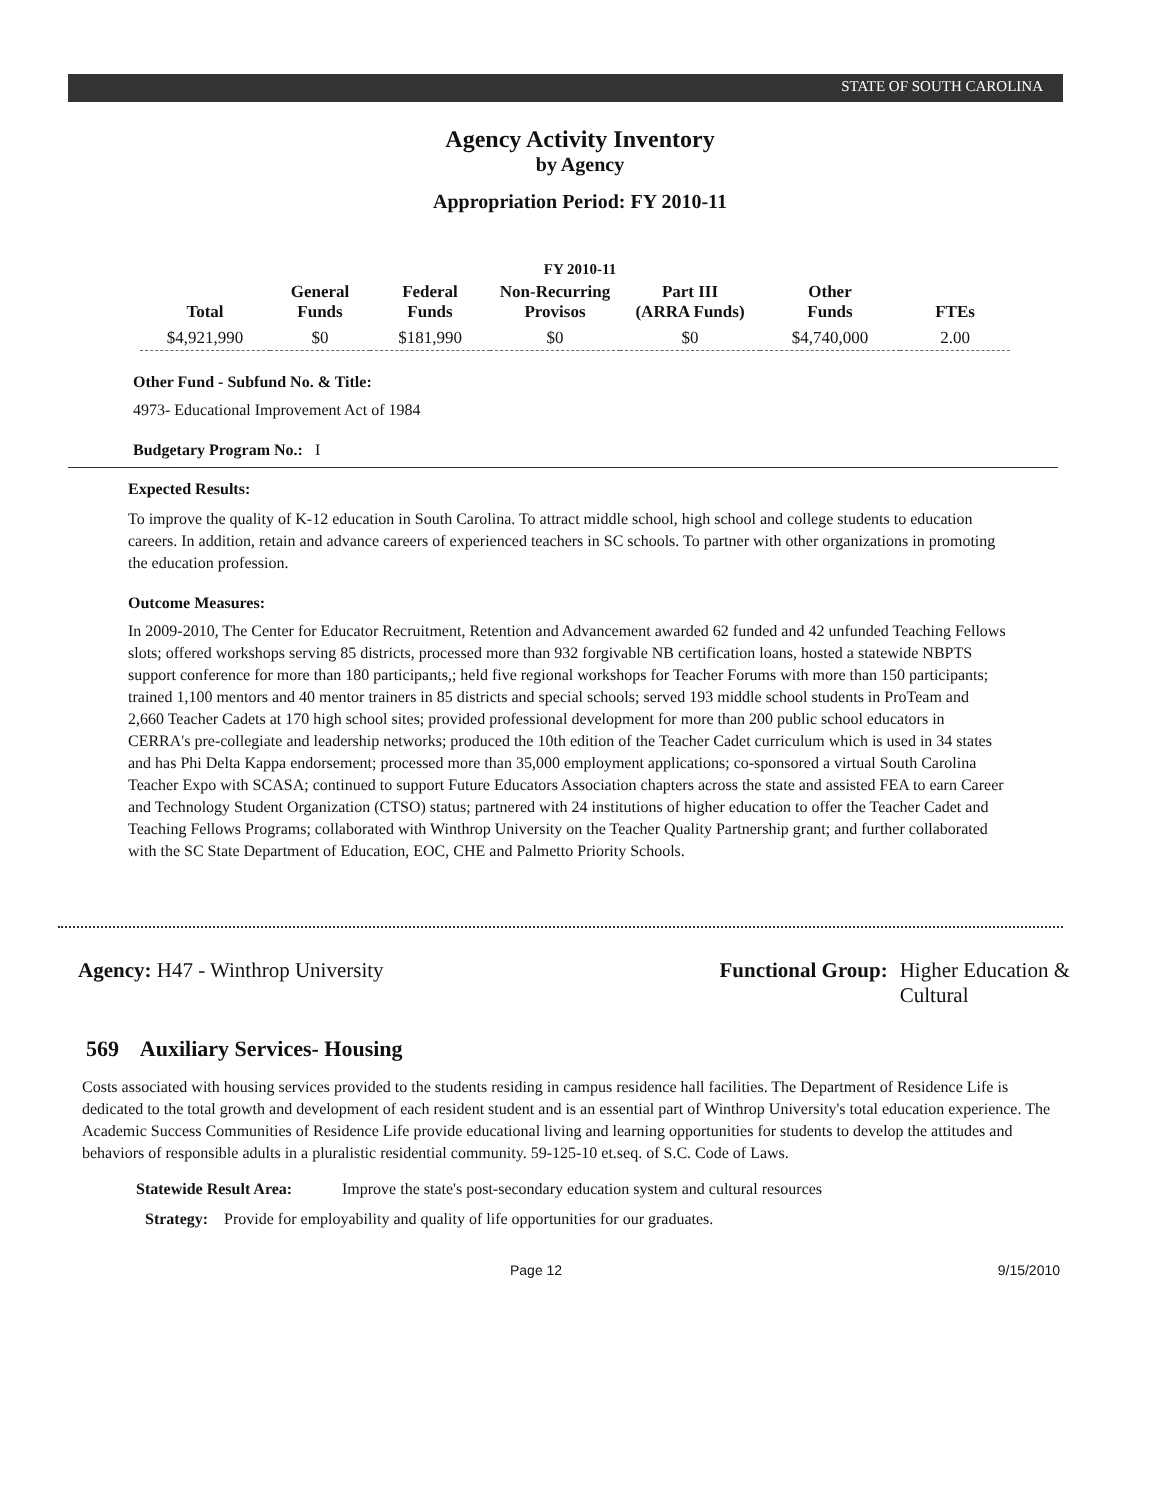STATE OF SOUTH CAROLINA
Agency Activity Inventory
by Agency
Appropriation Period: FY 2010-11
FY 2010-11
| Total | General Funds | Federal Funds | Non-Recurring Provisos | Part III (ARRA Funds) | Other Funds | FTEs |
| --- | --- | --- | --- | --- | --- | --- |
| $4,921,990 | $0 | $181,990 | $0 | $0 | $4,740,000 | 2.00 |
Other Fund - Subfund No. & Title:
4973- Educational Improvement Act of 1984
Budgetary Program No.: I
Expected Results:
To improve the quality of K-12 education in South Carolina. To attract middle school, high school and college students to education careers. In addition, retain and advance careers of experienced teachers in SC schools. To partner with other organizations in promoting the education profession.
Outcome Measures:
In 2009-2010, The Center for Educator Recruitment, Retention and Advancement awarded 62 funded and 42 unfunded Teaching Fellows slots; offered workshops serving 85 districts, processed more than 932 forgivable NB certification loans, hosted a statewide NBPTS support conference for more than 180 participants,; held five regional workshops for Teacher Forums with more than 150 participants; trained 1,100 mentors and 40 mentor trainers in 85 districts and special schools; served 193 middle school students in ProTeam and 2,660 Teacher Cadets at 170 high school sites; provided professional development for more than 200 public school educators in CERRA's pre-collegiate and leadership networks; produced the 10th edition of the Teacher Cadet curriculum which is used in 34 states and has Phi Delta Kappa endorsement; processed more than 35,000 employment applications; co-sponsored a virtual South Carolina Teacher Expo with SCASA; continued to support Future Educators Association chapters across the state and assisted FEA to earn Career and Technology Student Organization (CTSO) status; partnered with 24 institutions of higher education to offer the Teacher Cadet and Teaching Fellows Programs; collaborated with Winthrop University on the Teacher Quality Partnership grant; and further collaborated with the SC State Department of Education, EOC, CHE and Palmetto Priority Schools.
Agency: H47 - Winthrop University
Functional Group: Higher Education &
Cultural
569 Auxiliary Services- Housing
Costs associated with housing services provided to the students residing in campus residence hall facilities. The Department of Residence Life is dedicated to the total growth and development of each resident student and is an essential part of Winthrop University's total education experience. The Academic Success Communities of Residence Life provide educational living and learning opportunities for students to develop the attitudes and behaviors of responsible adults in a pluralistic residential community. 59-125-10 et.seq. of S.C. Code of Laws.
Statewide Result Area:
Improve the state's post-secondary education system and cultural resources
Strategy: Provide for employability and quality of life opportunities for our graduates.
Page 12 9/15/2010